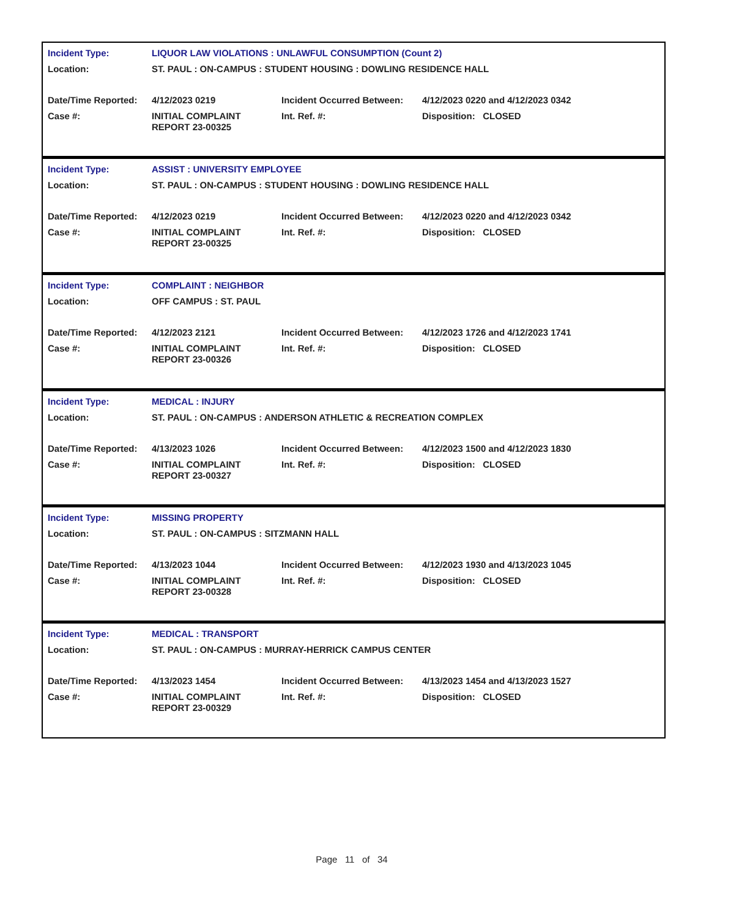| Incident Type: | LIQUOR LAW VIOLATIONS : UNLAWFUL CONSUMPTION (Count 2) | | |
| Location: | ST. PAUL : ON-CAMPUS : STUDENT HOUSING : DOWLING RESIDENCE HALL | | |
| Date/Time Reported: | 4/12/2023 0219 | Incident Occurred Between: | 4/12/2023 0220 and 4/12/2023 0342 |
| Case #: | INITIAL COMPLAINT REPORT 23-00325 | Int. Ref. #: | Disposition: CLOSED |
| Incident Type: | ASSIST : UNIVERSITY EMPLOYEE | | |
| Location: | ST. PAUL : ON-CAMPUS : STUDENT HOUSING : DOWLING RESIDENCE HALL | | |
| Date/Time Reported: | 4/12/2023 0219 | Incident Occurred Between: | 4/12/2023 0220 and 4/12/2023 0342 |
| Case #: | INITIAL COMPLAINT REPORT 23-00325 | Int. Ref. #: | Disposition: CLOSED |
| Incident Type: | COMPLAINT : NEIGHBOR | | |
| Location: | OFF CAMPUS : ST. PAUL | | |
| Date/Time Reported: | 4/12/2023 2121 | Incident Occurred Between: | 4/12/2023 1726 and 4/12/2023 1741 |
| Case #: | INITIAL COMPLAINT REPORT 23-00326 | Int. Ref. #: | Disposition: CLOSED |
| Incident Type: | MEDICAL : INJURY | | |
| Location: | ST. PAUL : ON-CAMPUS : ANDERSON ATHLETIC & RECREATION COMPLEX | | |
| Date/Time Reported: | 4/13/2023 1026 | Incident Occurred Between: | 4/12/2023 1500 and 4/12/2023 1830 |
| Case #: | INITIAL COMPLAINT REPORT 23-00327 | Int. Ref. #: | Disposition: CLOSED |
| Incident Type: | MISSING PROPERTY | | |
| Location: | ST. PAUL : ON-CAMPUS : SITZMANN HALL | | |
| Date/Time Reported: | 4/13/2023 1044 | Incident Occurred Between: | 4/12/2023 1930 and 4/13/2023 1045 |
| Case #: | INITIAL COMPLAINT REPORT 23-00328 | Int. Ref. #: | Disposition: CLOSED |
| Incident Type: | MEDICAL : TRANSPORT | | |
| Location: | ST. PAUL : ON-CAMPUS : MURRAY-HERRICK CAMPUS CENTER | | |
| Date/Time Reported: | 4/13/2023 1454 | Incident Occurred Between: | 4/13/2023 1454 and 4/13/2023 1527 |
| Case #: | INITIAL COMPLAINT REPORT 23-00329 | Int. Ref. #: | Disposition: CLOSED |
Page 11 of 34